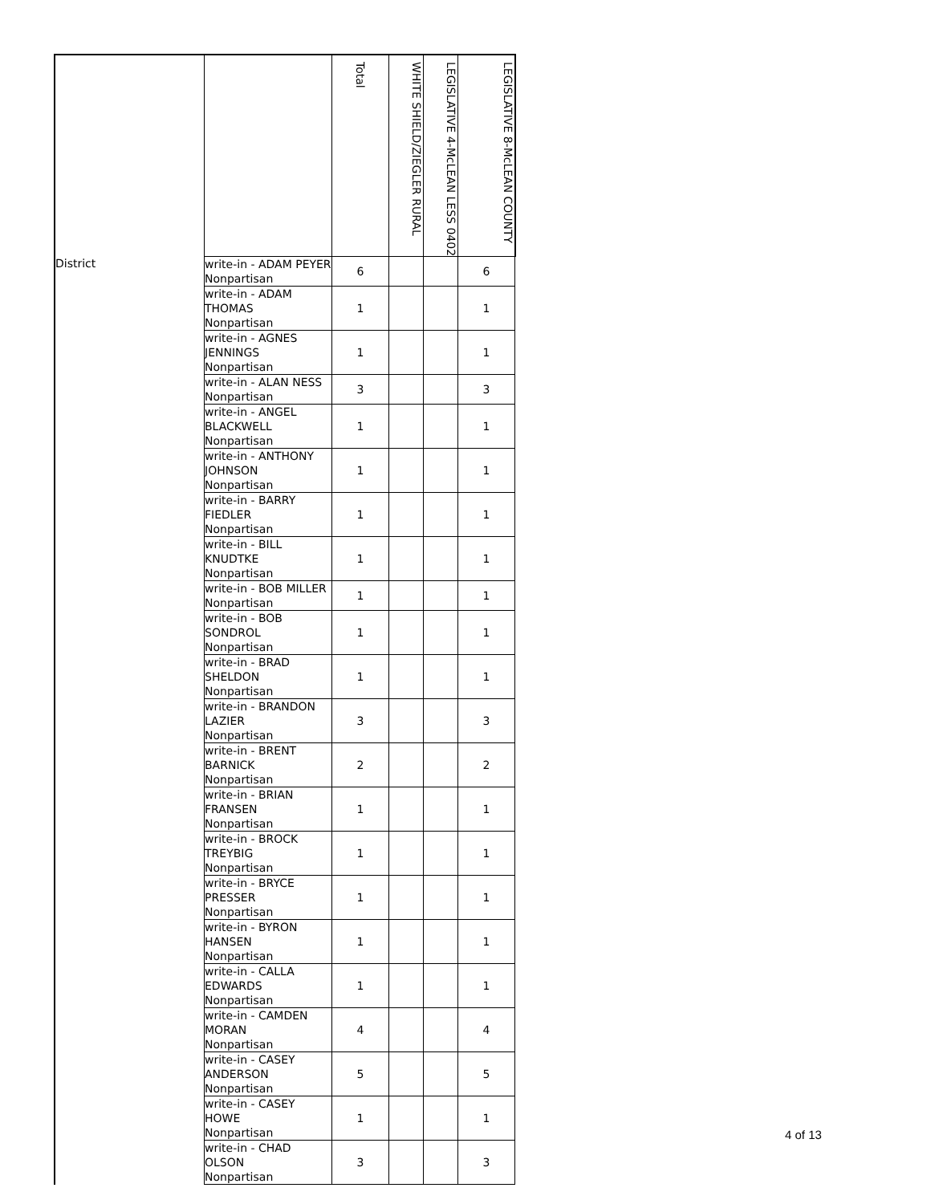| | | Total | WHITE SHIELD/ZIEGLER RURAL | LEGISLATIVE 4-McLEAN LESS 0402 | LEGISLATIVE 8-McLEAN COUNTY |
| --- | --- | --- | --- | --- | --- |
| District | write-in - ADAM PEYER Nonpartisan | 6 | | | 6 |
| | write-in - ADAM THOMAS Nonpartisan | 1 | | | 1 |
| | write-in - AGNES JENNINGS Nonpartisan | 1 | | | 1 |
| | write-in - ALAN NESS Nonpartisan | 3 | | | 3 |
| | write-in - ANGEL BLACKWELL Nonpartisan | 1 | | | 1 |
| | write-in - ANTHONY JOHNSON Nonpartisan | 1 | | | 1 |
| | write-in - BARRY FIEDLER Nonpartisan | 1 | | | 1 |
| | write-in - BILL KNUDTKE Nonpartisan | 1 | | | 1 |
| | write-in - BOB MILLER Nonpartisan | 1 | | | 1 |
| | write-in - BOB SONDROL Nonpartisan | 1 | | | 1 |
| | write-in - BRAD SHELDON Nonpartisan | 1 | | | 1 |
| | write-in - BRANDON LAZIER Nonpartisan | 3 | | | 3 |
| | write-in - BRENT BARNICK Nonpartisan | 2 | | | 2 |
| | write-in - BRIAN FRANSEN Nonpartisan | 1 | | | 1 |
| | write-in - BROCK TREYBIG Nonpartisan | 1 | | | 1 |
| | write-in - BRYCE PRESSER Nonpartisan | 1 | | | 1 |
| | write-in - BYRON HANSEN Nonpartisan | 1 | | | 1 |
| | write-in - CALLA EDWARDS Nonpartisan | 1 | | | 1 |
| | write-in - CAMDEN MORAN Nonpartisan | 4 | | | 4 |
| | write-in - CASEY ANDERSON Nonpartisan | 5 | | | 5 |
| | write-in - CASEY HOWE Nonpartisan | 1 | | | 1 |
| | write-in - CHAD OLSON Nonpartisan | 3 | | | 3 |
4 of 13